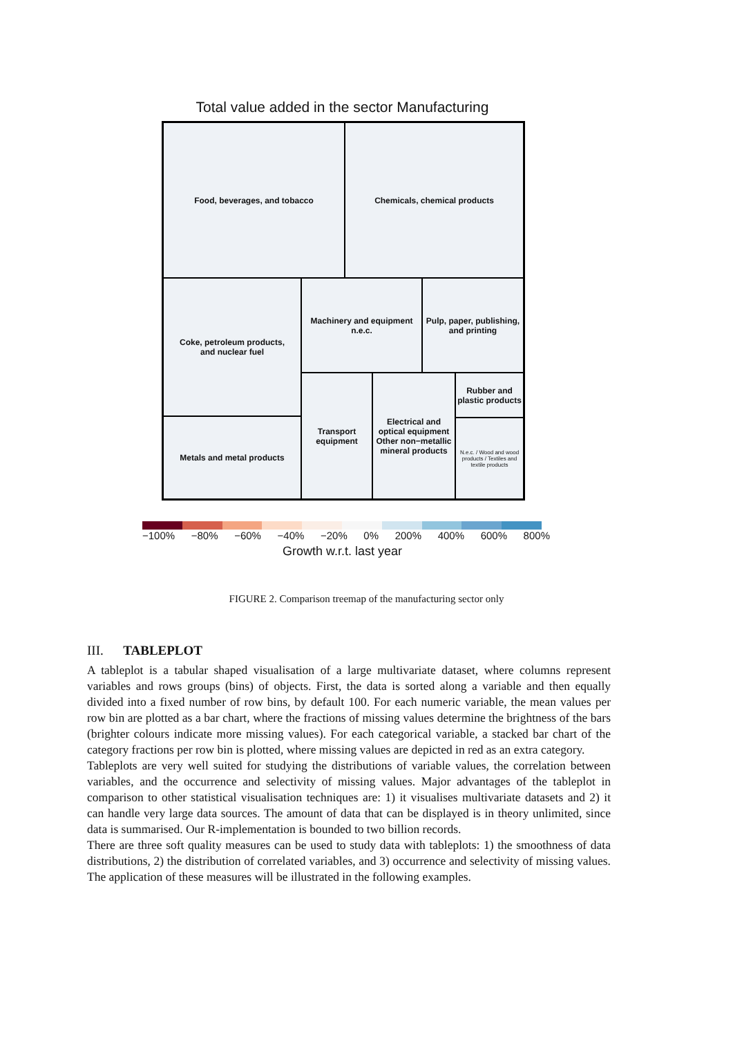Total value added in the sector Manufacturing
Food, beverages, and tobacco Chemicals, chemical products
Coke, petroleum products,
and nuclear fuel
Machinery and equipment n.e.c.
Pulp, paper, publishing, and printing
Metals and metal products
Transport equipment
Electrical and optical equipment
Other non−metallic mineral products
Rubber and plastic products
N.e.c. / Wood and wood products / Textiles and textile products
−100% −80% −60% −40% −20% 0% 200% 400% 600% 800%
Growth w.r.t. last year
FIGURE 2. Comparison treemap of the manufacturing sector only
III. TABLEPLOT
A tableplot is a tabular shaped visualisation of a large multivariate dataset, where columns represent variables and rows groups (bins) of objects. First, the data is sorted along a variable and then equally divided into a fixed number of row bins, by default 100. For each numeric variable, the mean values per row bin are plotted as a bar chart, where the fractions of missing values determine the brightness of the bars (brighter colours indicate more missing values). For each categorical variable, a stacked bar chart of the category fractions per row bin is plotted, where missing values are depicted in red as an extra category.
Tableplots are very well suited for studying the distributions of variable values, the correlation between variables, and the occurrence and selectivity of missing values. Major advantages of the tableplot in comparison to other statistical visualisation techniques are: 1) it visualises multivariate datasets and 2) it can handle very large data sources. The amount of data that can be displayed is in theory unlimited, since data is summarised. Our R-implementation is bounded to two billion records.
There are three soft quality measures can be used to study data with tableplots: 1) the smoothness of data distributions, 2) the distribution of correlated variables, and 3) occurrence and selectivity of missing values. The application of these measures will be illustrated in the following examples.